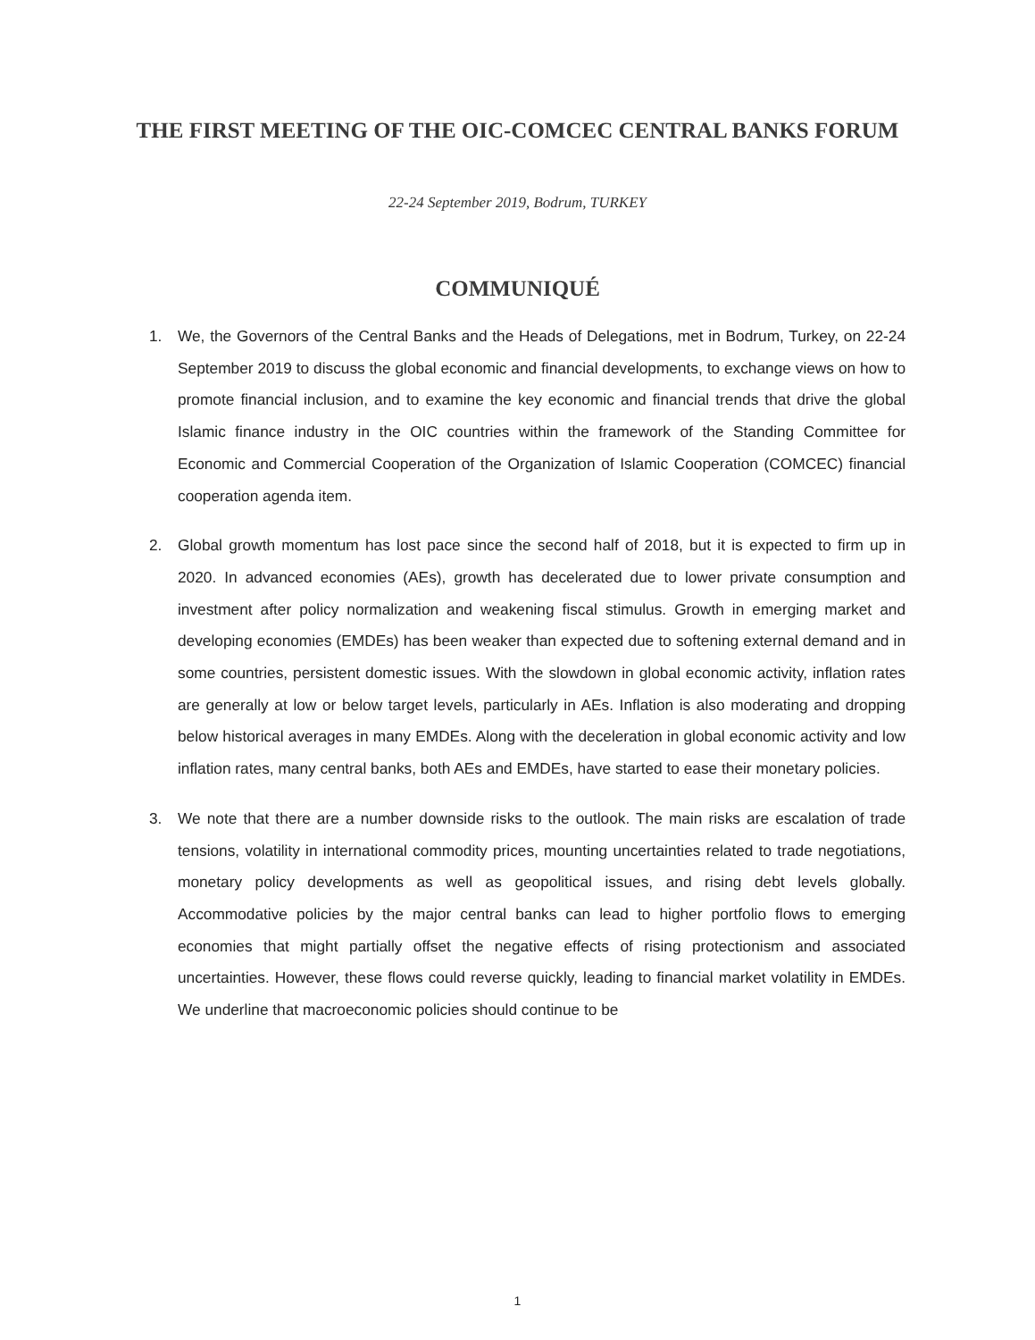THE FIRST MEETING OF THE OIC-COMCEC CENTRAL BANKS FORUM
22-24 September 2019, Bodrum, TURKEY
COMMUNIQUÉ
1. We, the Governors of the Central Banks and the Heads of Delegations, met in Bodrum, Turkey, on 22-24 September 2019 to discuss the global economic and financial developments, to exchange views on how to promote financial inclusion, and to examine the key economic and financial trends that drive the global Islamic finance industry in the OIC countries within the framework of the Standing Committee for Economic and Commercial Cooperation of the Organization of Islamic Cooperation (COMCEC) financial cooperation agenda item.
2. Global growth momentum has lost pace since the second half of 2018, but it is expected to firm up in 2020. In advanced economies (AEs), growth has decelerated due to lower private consumption and investment after policy normalization and weakening fiscal stimulus. Growth in emerging market and developing economies (EMDEs) has been weaker than expected due to softening external demand and in some countries, persistent domestic issues. With the slowdown in global economic activity, inflation rates are generally at low or below target levels, particularly in AEs. Inflation is also moderating and dropping below historical averages in many EMDEs. Along with the deceleration in global economic activity and low inflation rates, many central banks, both AEs and EMDEs, have started to ease their monetary policies.
3. We note that there are a number downside risks to the outlook. The main risks are escalation of trade tensions, volatility in international commodity prices, mounting uncertainties related to trade negotiations, monetary policy developments as well as geopolitical issues, and rising debt levels globally. Accommodative policies by the major central banks can lead to higher portfolio flows to emerging economies that might partially offset the negative effects of rising protectionism and associated uncertainties. However, these flows could reverse quickly, leading to financial market volatility in EMDEs. We underline that macroeconomic policies should continue to be
1